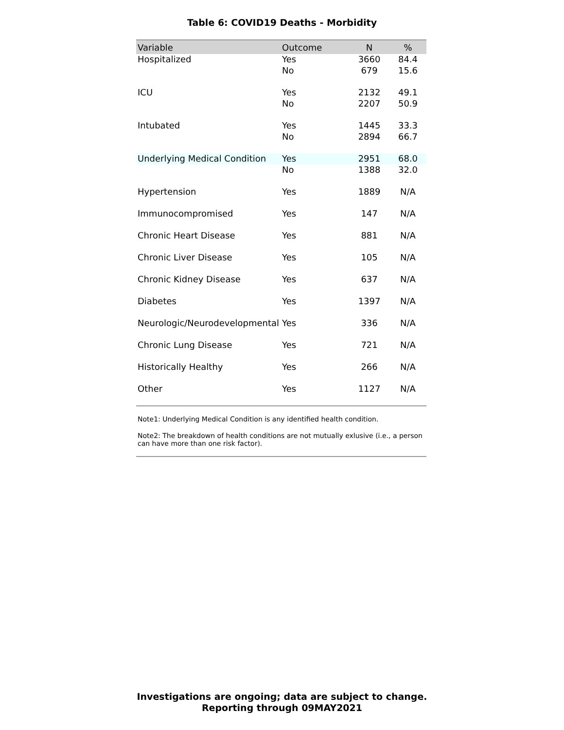Table 6: COVID19 Deaths - Morbidity
| Variable | Outcome | N | % |
| --- | --- | --- | --- |
| Hospitalized | Yes | 3660 | 84.4 |
| | No | 679 | 15.6 |
| ICU | Yes | 2132 | 49.1 |
| | No | 2207 | 50.9 |
| Intubated | Yes | 1445 | 33.3 |
| | No | 2894 | 66.7 |
| Underlying Medical Condition | Yes | 2951 | 68.0 |
| | No | 1388 | 32.0 |
| Hypertension | Yes | 1889 | N/A |
| Immunocompromised | Yes | 147 | N/A |
| Chronic Heart Disease | Yes | 881 | N/A |
| Chronic Liver Disease | Yes | 105 | N/A |
| Chronic Kidney Disease | Yes | 637 | N/A |
| Diabetes | Yes | 1397 | N/A |
| Neurologic/Neurodevelopmental | Yes | 336 | N/A |
| Chronic Lung Disease | Yes | 721 | N/A |
| Historically Healthy | Yes | 266 | N/A |
| Other | Yes | 1127 | N/A |
Note1: Underlying Medical Condition is any identified health condition.
Note2: The breakdown of health conditions are not mutually exlusive (i.e., a person can have more than one risk factor).
Investigations are ongoing; data are subject to change.
Reporting through 09MAY2021